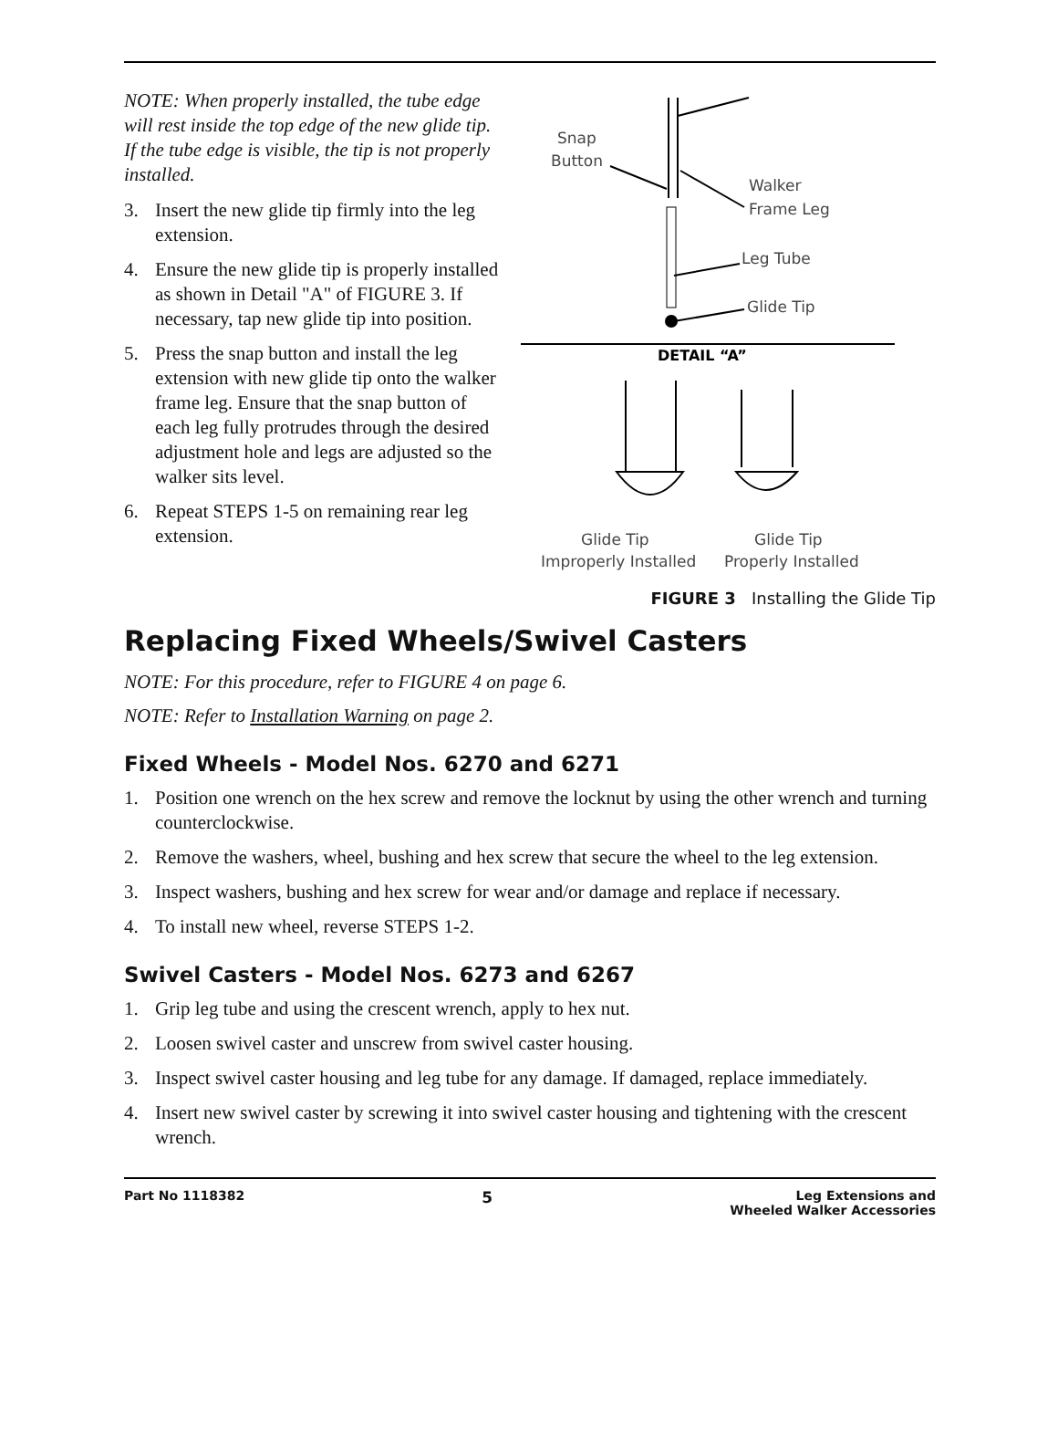NOTE: When properly installed, the tube edge will rest inside the top edge of the new glide tip. If the tube edge is visible, the tip is not properly installed.
3. Insert the new glide tip firmly into the leg extension.
4. Ensure the new glide tip is properly installed as shown in Detail "A" of FIGURE 3. If necessary, tap new glide tip into position.
5. Press the snap button and install the leg extension with new glide tip onto the walker frame leg. Ensure that the snap button of each leg fully protrudes through the desired adjustment hole and legs are adjusted so the walker sits level.
6. Repeat STEPS 1-5 on remaining rear leg extension.
Snap
Button
Walker
Frame Leg
Leg Tube
Glide Tip
DETAIL “A”
Glide Tip
Improperly Installed
Glide Tip
Properly Installed
FIGURE 3 Installing the Glide Tip
Replacing Fixed Wheels/Swivel Casters
NOTE: For this procedure, refer to FIGURE 4 on page 6.
NOTE: Refer to Installation Warning on page 2.
Fixed Wheels - Model Nos. 6270 and 6271
1. Position one wrench on the hex screw and remove the locknut by using the other wrench and turning counterclockwise.
2. Remove the washers, wheel, bushing and hex screw that secure the wheel to the leg extension.
3. Inspect washers, bushing and hex screw for wear and/or damage and replace if necessary.
4. To install new wheel, reverse STEPS 1-2.
Swivel Casters - Model Nos. 6273 and 6267
1. Grip leg tube and using the crescent wrench, apply to hex nut.
2. Loosen swivel caster and unscrew from swivel caster housing.
3. Inspect swivel caster housing and leg tube for any damage. If damaged, replace immediately.
4. Insert new swivel caster by screwing it into swivel caster housing and tightening with the crescent wrench.
Part No 1118382 5 Leg Extensions and
Wheeled Walker Accessories